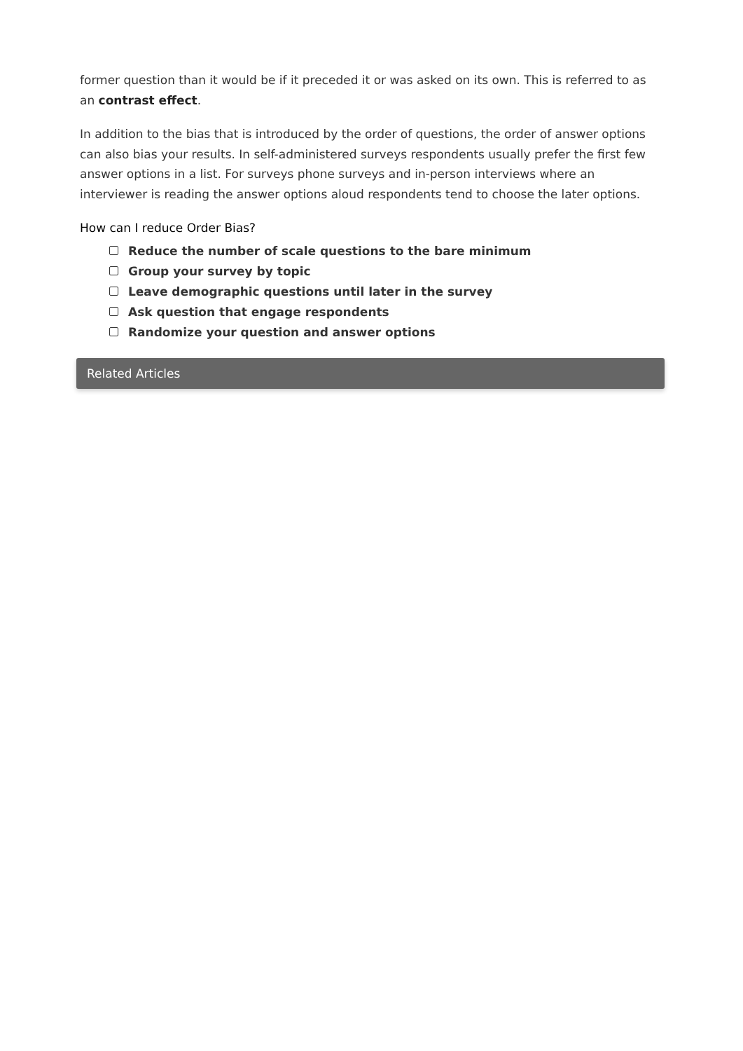former question than it would be if it preceded it or was asked on its own. This is referred to as an contrast effect.
In addition to the bias that is introduced by the order of questions, the order of answer options can also bias your results. In self-administered surveys respondents usually prefer the first few answer options in a list. For surveys phone surveys and in-person interviews where an interviewer is reading the answer options aloud respondents tend to choose the later options.
How can I reduce Order Bias?
Reduce the number of scale questions to the bare minimum
Group your survey by topic
Leave demographic questions until later in the survey
Ask question that engage respondents
Randomize your question and answer options
Related Articles